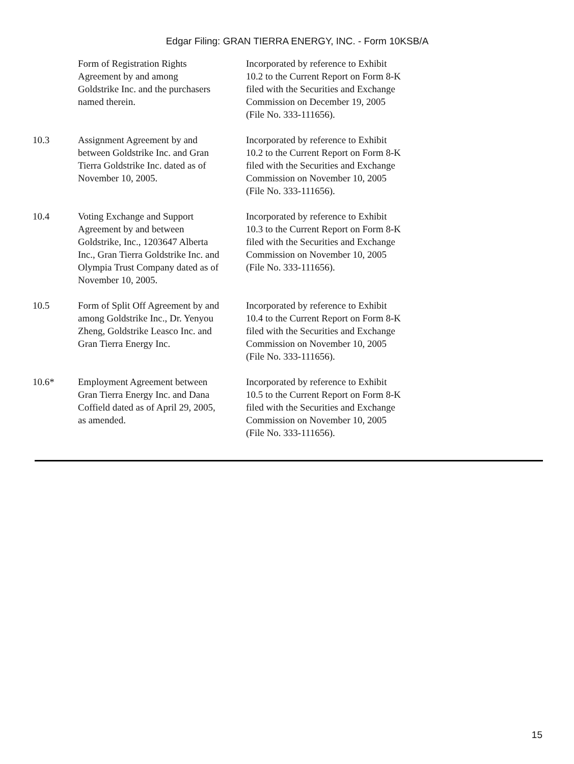Edgar Filing: GRAN TIERRA ENERGY, INC. - Form 10KSB/A
| | Form of Registration Rights Agreement by and among Goldstrike Inc. and the purchasers named therein. | Incorporated by reference to Exhibit 10.2 to the Current Report on Form 8-K filed with the Securities and Exchange Commission on December 19, 2005 (File No. 333-111656). |
| 10.3 | Assignment Agreement by and between Goldstrike Inc. and Gran Tierra Goldstrike Inc. dated as of November 10, 2005. | Incorporated by reference to Exhibit 10.2 to the Current Report on Form 8-K filed with the Securities and Exchange Commission on November 10, 2005 (File No. 333-111656). |
| 10.4 | Voting Exchange and Support Agreement by and between Goldstrike, Inc., 1203647 Alberta Inc., Gran Tierra Goldstrike Inc. and Olympia Trust Company dated as of November 10, 2005. | Incorporated by reference to Exhibit 10.3 to the Current Report on Form 8-K filed with the Securities and Exchange Commission on November 10, 2005 (File No. 333-111656). |
| 10.5 | Form of Split Off Agreement by and among Goldstrike Inc., Dr. Yenyou Zheng, Goldstrike Leasco Inc. and Gran Tierra Energy Inc. | Incorporated by reference to Exhibit 10.4 to the Current Report on Form 8-K filed with the Securities and Exchange Commission on November 10, 2005 (File No. 333-111656). |
| 10.6* | Employment Agreement between Gran Tierra Energy Inc. and Dana Coffield dated as of April 29, 2005, as amended. | Incorporated by reference to Exhibit 10.5 to the Current Report on Form 8-K filed with the Securities and Exchange Commission on November 10, 2005 (File No. 333-111656). |
15